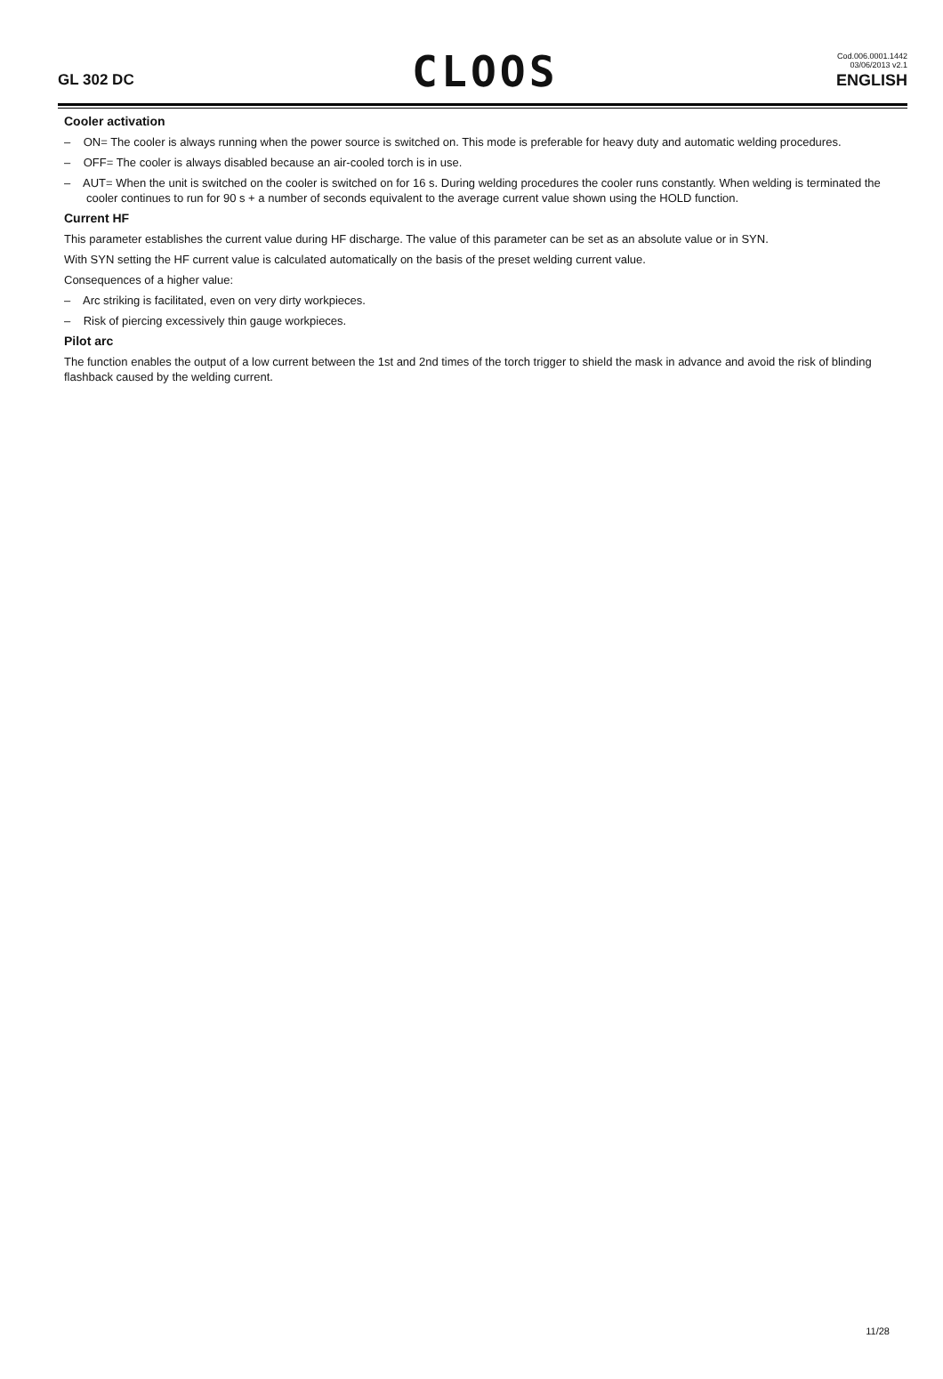GL 302 DC
CLOOS
Cod.006.0001.1442
03/06/2013 v2.1
ENGLISH
Cooler activation
– ON= The cooler is always running when the power source is switched on. This mode is preferable for heavy duty and automatic welding procedures.
– OFF= The cooler is always disabled because an air-cooled torch is in use.
– AUT= When the unit is switched on the cooler is switched on for 16 s. During welding procedures the cooler runs constantly. When welding is terminated the cooler continues to run for 90 s + a number of seconds equivalent to the average current value shown using the HOLD function.
Current HF
This parameter establishes the current value during HF discharge. The value of this parameter can be set as an absolute value or in SYN.
With SYN setting the HF current value is calculated automatically on the basis of the preset welding current value.
Consequences of a higher value:
– Arc striking is facilitated, even on very dirty workpieces.
– Risk of piercing excessively thin gauge workpieces.
Pilot arc
The function enables the output of a low current between the 1st and 2nd times of the torch trigger to shield the mask in advance and avoid the risk of blinding flashback caused by the welding current.
11/28